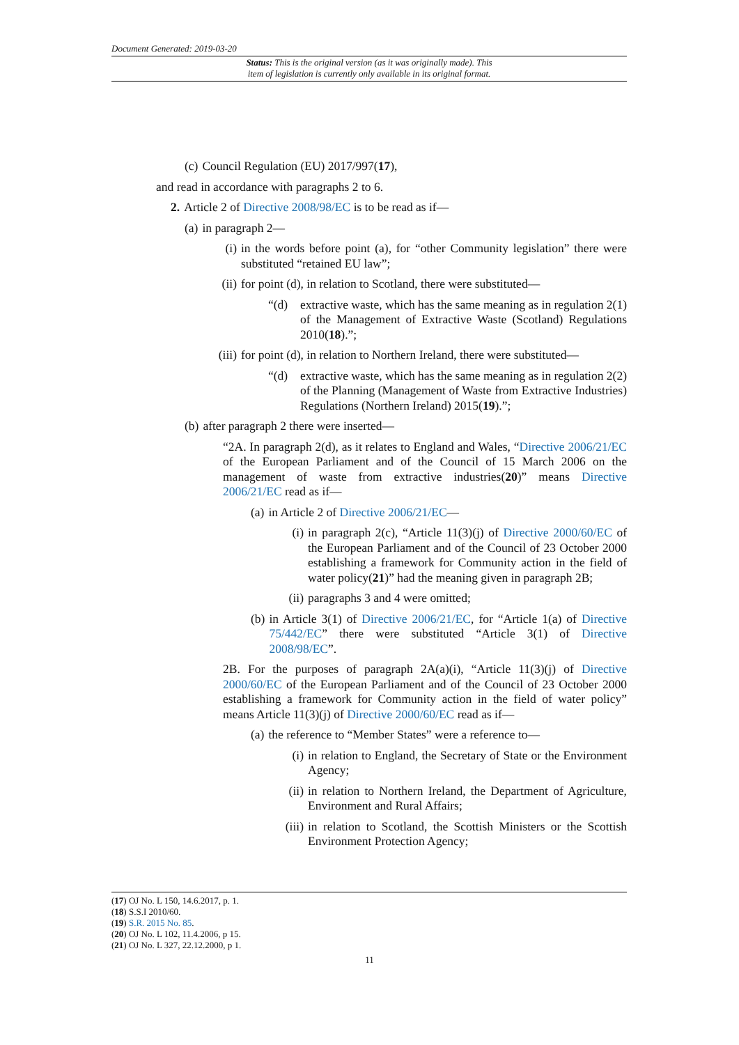Document Generated: 2019-03-20
Status: This is the original version (as it was originally made). This
item of legislation is currently only available in its original format.
(c) Council Regulation (EU) 2017/997(17),
and read in accordance with paragraphs 2 to 6.
2. Article 2 of Directive 2008/98/EC is to be read as if—
(a) in paragraph 2—
(i) in the words before point (a), for “other Community legislation” there were substituted “retained EU law”;
(ii) for point (d), in relation to Scotland, there were substituted—
“(d) extractive waste, which has the same meaning as in regulation 2(1) of the Management of Extractive Waste (Scotland) Regulations 2010(18).”;
(iii) for point (d), in relation to Northern Ireland, there were substituted—
“(d) extractive waste, which has the same meaning as in regulation 2(2) of the Planning (Management of Waste from Extractive Industries) Regulations (Northern Ireland) 2015(19).”;
(b) after paragraph 2 there were inserted—
“2A. In paragraph 2(d), as it relates to England and Wales, “Directive 2006/21/EC of the European Parliament and of the Council of 15 March 2006 on the management of waste from extractive industries(20)” means Directive 2006/21/EC read as if—
(a) in Article 2 of Directive 2006/21/EC—
(i) in paragraph 2(c), “Article 11(3)(j) of Directive 2000/60/EC of the European Parliament and of the Council of 23 October 2000 establishing a framework for Community action in the field of water policy(21)” had the meaning given in paragraph 2B;
(ii) paragraphs 3 and 4 were omitted;
(b) in Article 3(1) of Directive 2006/21/EC, for “Article 1(a) of Directive 75/442/EC” there were substituted “Article 3(1) of Directive 2008/98/EC”.
2B. For the purposes of paragraph 2A(a)(i), “Article 11(3)(j) of Directive 2000/60/EC of the European Parliament and of the Council of 23 October 2000 establishing a framework for Community action in the field of water policy” means Article 11(3)(j) of Directive 2000/60/EC read as if—
(a) the reference to “Member States” were a reference to—
(i) in relation to England, the Secretary of State or the Environment Agency;
(ii) in relation to Northern Ireland, the Department of Agriculture, Environment and Rural Affairs;
(iii) in relation to Scotland, the Scottish Ministers or the Scottish Environment Protection Agency;
(17) OJ No. L 150, 14.6.2017, p. 1.
(18) S.S.I 2010/60.
(19) S.R. 2015 No. 85.
(20) OJ No. L 102, 11.4.2006, p 15.
(21) OJ No. L 327, 22.12.2000, p 1.
11